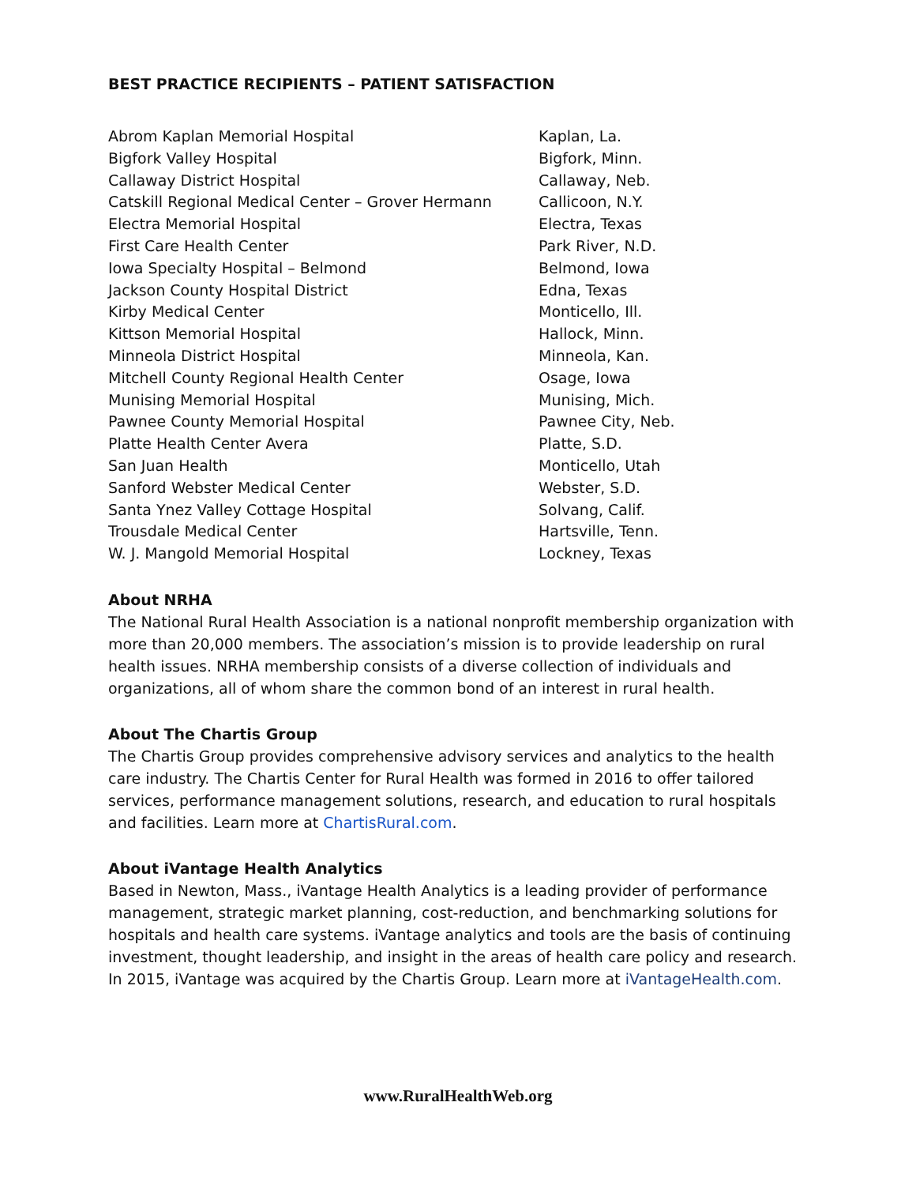BEST PRACTICE RECIPIENTS – PATIENT SATISFACTION
| Abrom Kaplan Memorial Hospital | Kaplan, La. |
| Bigfork Valley Hospital | Bigfork, Minn. |
| Callaway District Hospital | Callaway, Neb. |
| Catskill Regional Medical Center – Grover Hermann | Callicoon, N.Y. |
| Electra Memorial Hospital | Electra, Texas |
| First Care Health Center | Park River, N.D. |
| Iowa Specialty Hospital – Belmond | Belmond, Iowa |
| Jackson County Hospital District | Edna, Texas |
| Kirby Medical Center | Monticello, Ill. |
| Kittson Memorial Hospital | Hallock, Minn. |
| Minneola District Hospital | Minneola, Kan. |
| Mitchell County Regional Health Center | Osage, Iowa |
| Munising Memorial Hospital | Munising, Mich. |
| Pawnee County Memorial Hospital | Pawnee City, Neb. |
| Platte Health Center Avera | Platte, S.D. |
| San Juan Health | Monticello, Utah |
| Sanford Webster Medical Center | Webster, S.D. |
| Santa Ynez Valley Cottage Hospital | Solvang, Calif. |
| Trousdale Medical Center | Hartsville, Tenn. |
| W. J. Mangold Memorial Hospital | Lockney, Texas |
About NRHA
The National Rural Health Association is a national nonprofit membership organization with more than 20,000 members. The association’s mission is to provide leadership on rural health issues. NRHA membership consists of a diverse collection of individuals and organizations, all of whom share the common bond of an interest in rural health.
About The Chartis Group
The Chartis Group provides comprehensive advisory services and analytics to the health care industry. The Chartis Center for Rural Health was formed in 2016 to offer tailored services, performance management solutions, research, and education to rural hospitals and facilities. Learn more at ChartisRural.com.
About iVantage Health Analytics
Based in Newton, Mass., iVantage Health Analytics is a leading provider of performance management, strategic market planning, cost-reduction, and benchmarking solutions for hospitals and health care systems. iVantage analytics and tools are the basis of continuing investment, thought leadership, and insight in the areas of health care policy and research. In 2015, iVantage was acquired by the Chartis Group. Learn more at iVantageHealth.com.
www.RuralHealthWeb.org